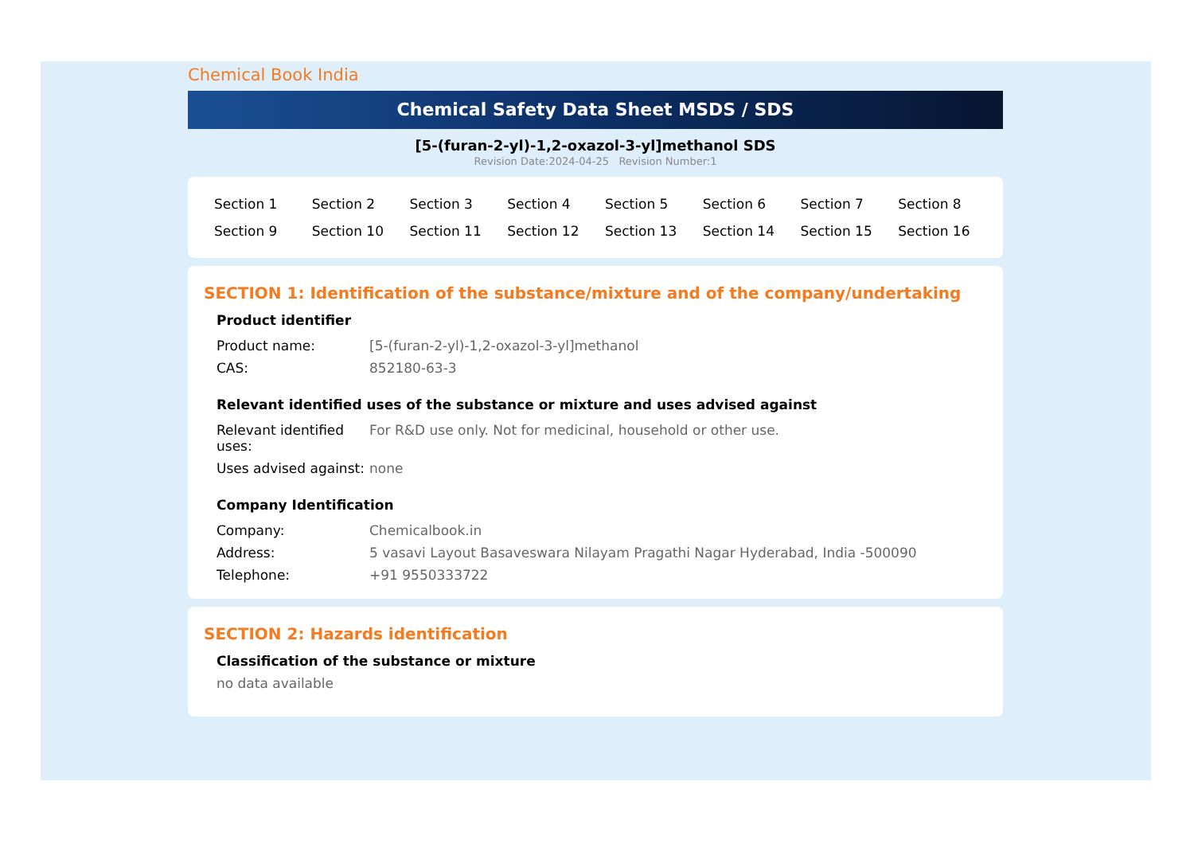Chemical Book India
Chemical Safety Data Sheet MSDS / SDS
[5-(furan-2-yl)-1,2-oxazol-3-yl]methanol SDS
Revision Date:2024-04-25 Revision Number:1
| Section 1 | Section 2 | Section 3 | Section 4 | Section 5 | Section 6 | Section 7 | Section 8 |
| Section 9 | Section 10 | Section 11 | Section 12 | Section 13 | Section 14 | Section 15 | Section 16 |
SECTION 1: Identification of the substance/mixture and of the company/undertaking
Product identifier
| Product name: | [5-(furan-2-yl)-1,2-oxazol-3-yl]methanol |
| CAS: | 852180-63-3 |
Relevant identified uses of the substance or mixture and uses advised against
| Relevant identified uses: | For R&D use only. Not for medicinal, household or other use. |
| Uses advised against: | none |
Company Identification
| Company: | Chemicalbook.in |
| Address: | 5 vasavi Layout Basaveswara Nilayam Pragathi Nagar Hyderabad, India -500090 |
| Telephone: | +91 9550333722 |
SECTION 2: Hazards identification
Classification of the substance or mixture
no data available